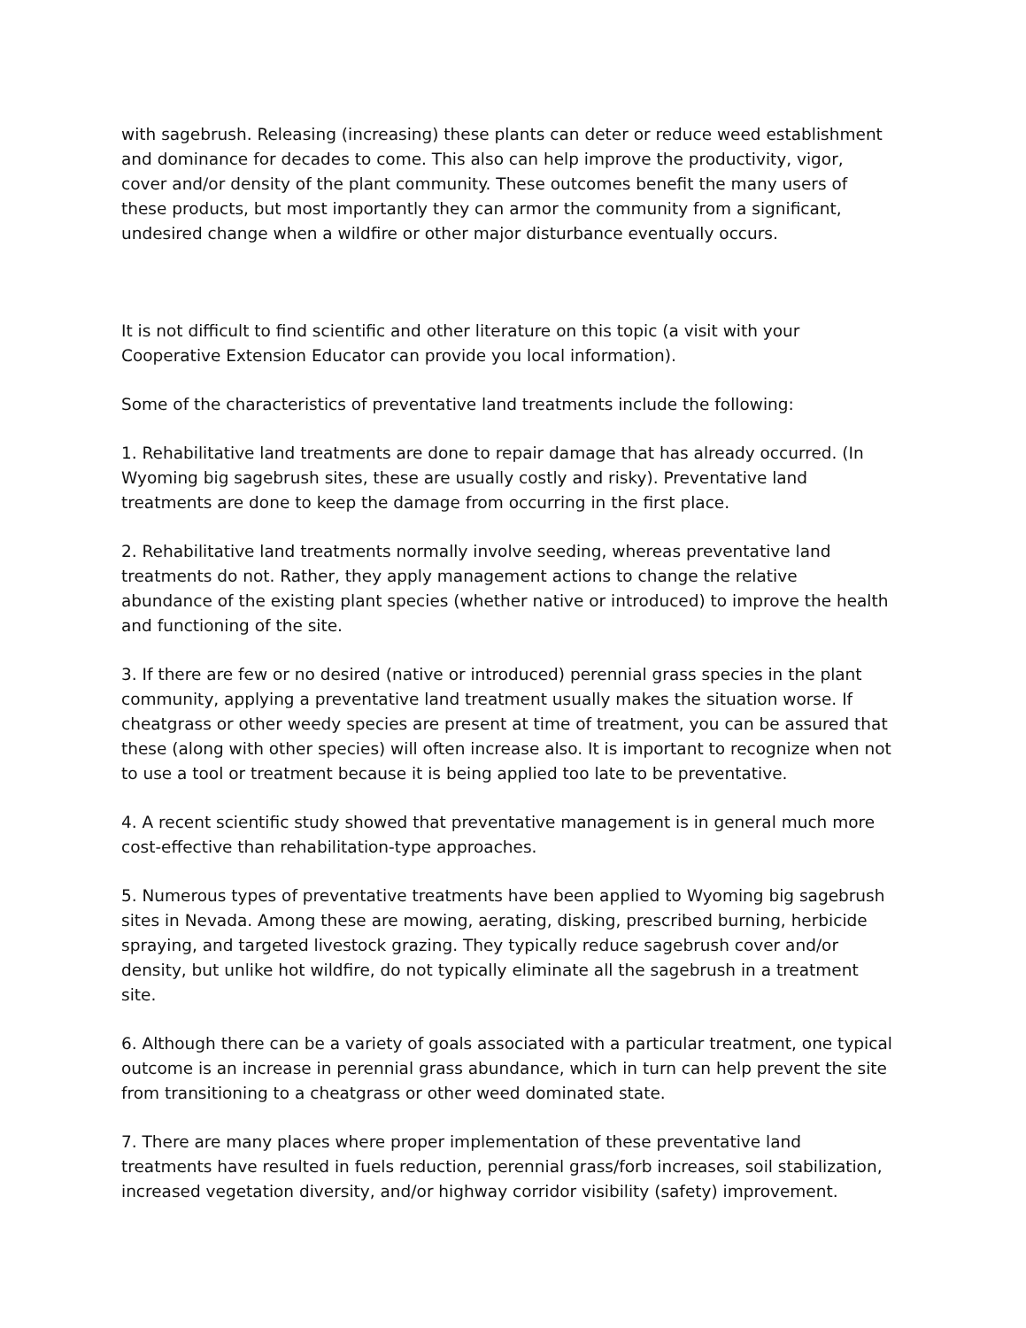with sagebrush. Releasing (increasing) these plants can deter or reduce weed establishment and dominance for decades to come. This also can help improve the productivity, vigor, cover and/or density of the plant community. These outcomes benefit the many users of these products, but most importantly they can armor the community from a significant, undesired change when a wildfire or other major disturbance eventually occurs.
It is not difficult to find scientific and other literature on this topic (a visit with your Cooperative Extension Educator can provide you local information).
Some of the characteristics of preventative land treatments include the following:
1. Rehabilitative land treatments are done to repair damage that has already occurred. (In Wyoming big sagebrush sites, these are usually costly and risky). Preventative land treatments are done to keep the damage from occurring in the first place.
2. Rehabilitative land treatments normally involve seeding, whereas preventative land treatments do not. Rather, they apply management actions to change the relative abundance of the existing plant species (whether native or introduced) to improve the health and functioning of the site.
3. If there are few or no desired (native or introduced) perennial grass species in the plant community, applying a preventative land treatment usually makes the situation worse. If cheatgrass or other weedy species are present at time of treatment, you can be assured that these (along with other species) will often increase also. It is important to recognize when not to use a tool or treatment because it is being applied too late to be preventative.
4. A recent scientific study showed that preventative management is in general much more cost-effective than rehabilitation-type approaches.
5. Numerous types of preventative treatments have been applied to Wyoming big sagebrush sites in Nevada. Among these are mowing, aerating, disking, prescribed burning, herbicide spraying, and targeted livestock grazing. They typically reduce sagebrush cover and/or density, but unlike hot wildfire, do not typically eliminate all the sagebrush in a treatment site.
6. Although there can be a variety of goals associated with a particular treatment, one typical outcome is an increase in perennial grass abundance, which in turn can help prevent the site from transitioning to a cheatgrass or other weed dominated state.
7. There are many places where proper implementation of these preventative land treatments have resulted in fuels reduction, perennial grass/forb increases, soil stabilization, increased vegetation diversity, and/or highway corridor visibility (safety) improvement.